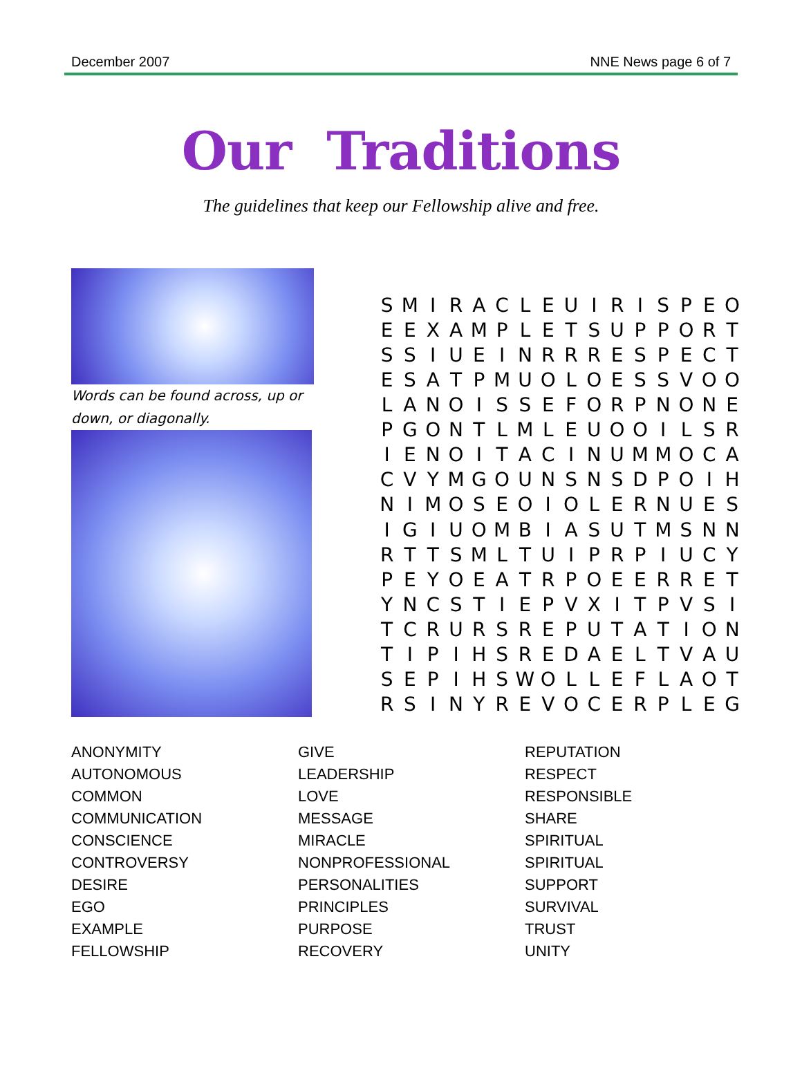December 2007 NNE News page 6 of 7
Our Traditions
The guidelines that keep our Fellowship alive and free.
Words can be found across, up or down, or diagonally.
| S | M | I | R | A | C | L | E | U | I | R | I | S | P | E | O |
| E | E | X | A | M | P | L | E | T | S | U | P | P | O | R | T |
| S | S | I | U | E | I | N | R | R | R | E | S | P | E | C | T |
| E | S | A | T | P | M | U | O | L | O | E | S | S | V | O | O |
| L | A | N | O | I | S | S | E | F | O | R | P | N | O | N | E |
| P | G | O | N | T | L | M | L | E | U | O | O | I | L | S | R |
| I | E | N | O | I | T | A | C | I | N | U | M | M | O | C | A |
| C | V | Y | M | G | O | U | N | S | N | S | D | P | O | I | H |
| N | I | M | O | S | E | O | I | O | L | E | R | N | U | E | S |
| I | G | I | U | O | M | B | I | A | S | U | T | M | S | N | N |
| R | T | T | S | M | L | T | U | I | P | R | P | I | U | C | Y |
| P | E | Y | O | E | A | T | R | P | O | E | E | R | R | E | T |
| Y | N | C | S | T | I | E | P | V | X | I | T | P | V | S | I |
| T | C | R | U | R | S | R | E | P | U | T | A | T | I | O | N |
| T | I | P | I | H | S | R | E | D | A | E | L | T | V | A | U |
| S | E | P | I | H | S | W | O | L | L | E | F | L | A | O | T |
| R | S | I | N | Y | R | E | V | O | C | E | R | P | L | E | G |
ANONYMITY
AUTONOMOUS
COMMON
COMMUNICATION
CONSCIENCE
CONTROVERSY
DESIRE
EGO
EXAMPLE
FELLOWSHIP
GIVE
LEADERSHIP
LOVE
MESSAGE
MIRACLE
NONPROFESSIONAL
PERSONALITIES
PRINCIPLES
PURPOSE
RECOVERY
REPUTATION
RESPECT
RESPONSIBLE
SHARE
SPIRITUAL
SPIRITUAL
SUPPORT
SURVIVAL
TRUST
UNITY